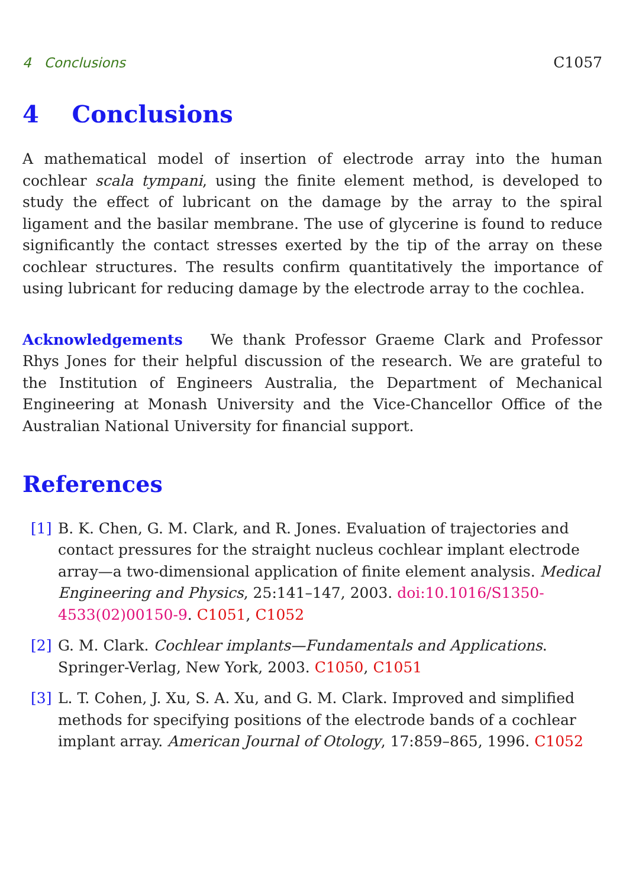4 Conclusions C1057
4 Conclusions
A mathematical model of insertion of electrode array into the human cochlear scala tympani, using the finite element method, is developed to study the effect of lubricant on the damage by the array to the spiral ligament and the basilar membrane. The use of glycerine is found to reduce significantly the contact stresses exerted by the tip of the array on these cochlear structures. The results confirm quantitatively the importance of using lubricant for reducing damage by the electrode array to the cochlea.
Acknowledgements We thank Professor Graeme Clark and Professor Rhys Jones for their helpful discussion of the research. We are grateful to the Institution of Engineers Australia, the Department of Mechanical Engineering at Monash University and the Vice-Chancellor Office of the Australian National University for financial support.
References
[1] B. K. Chen, G. M. Clark, and R. Jones. Evaluation of trajectories and contact pressures for the straight nucleus cochlear implant electrode array—a two-dimensional application of finite element analysis. Medical Engineering and Physics, 25:141–147, 2003. doi:10.1016/S1350-4533(02)00150-9. C1051, C1052
[2] G. M. Clark. Cochlear implants—Fundamentals and Applications. Springer-Verlag, New York, 2003. C1050, C1051
[3] L. T. Cohen, J. Xu, S. A. Xu, and G. M. Clark. Improved and simplified methods for specifying positions of the electrode bands of a cochlear implant array. American Journal of Otology, 17:859–865, 1996. C1052